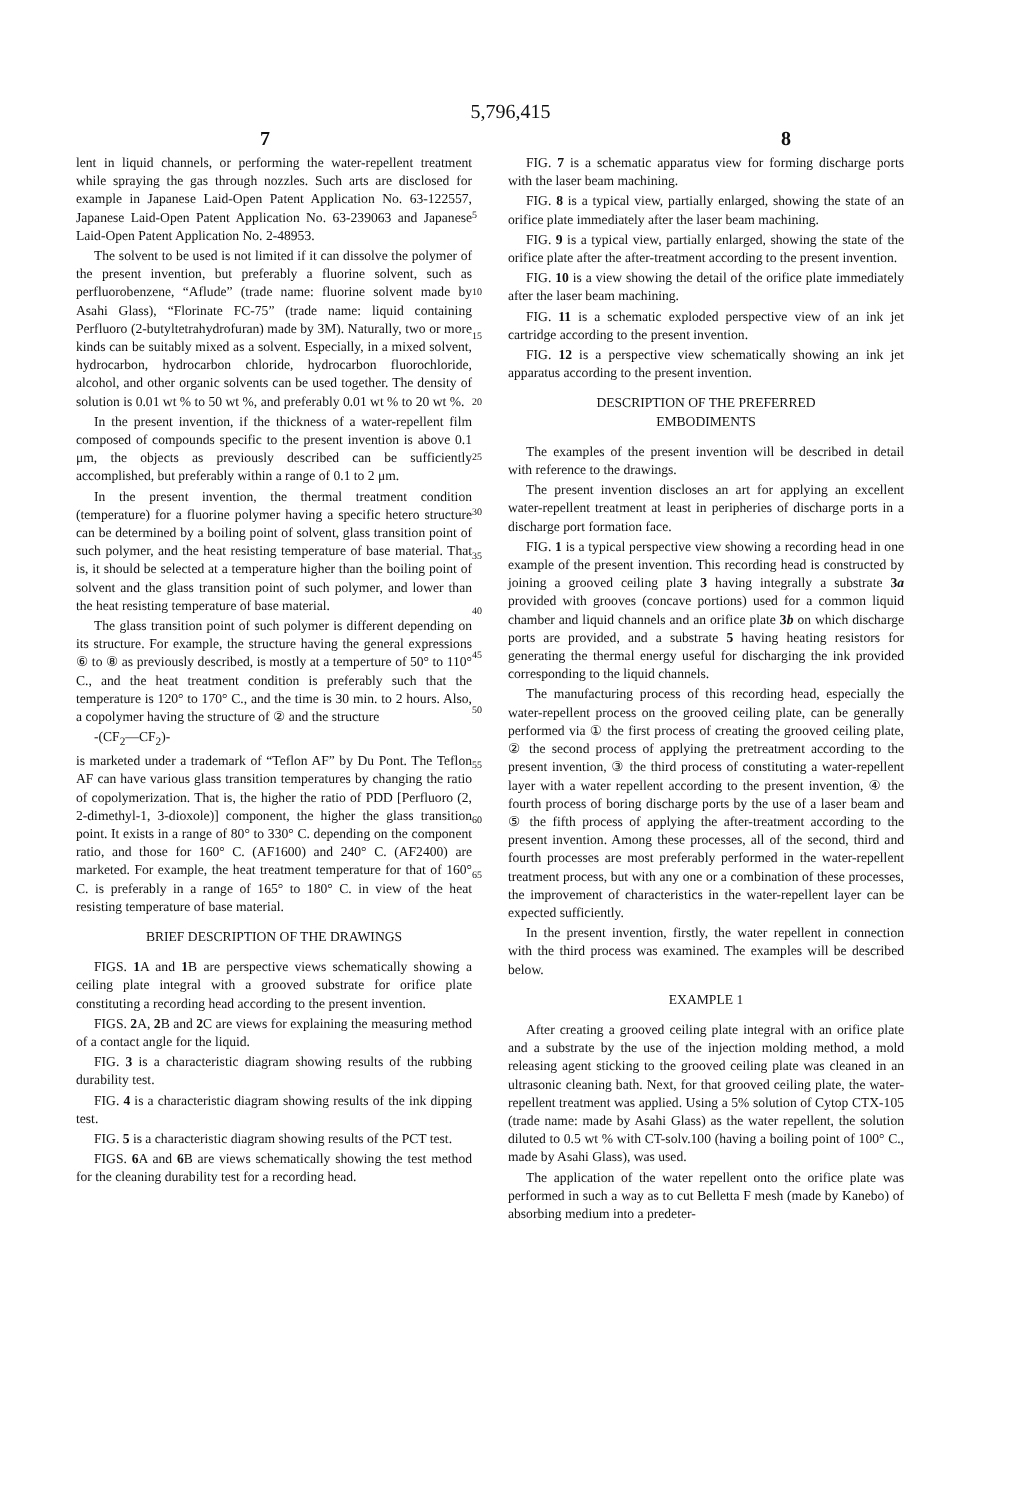5,796,415
7 8
lent in liquid channels, or performing the water-repellent treatment while spraying the gas through nozzles. Such arts are disclosed for example in Japanese Laid-Open Patent Application No. 63-122557, Japanese Laid-Open Patent Application No. 63-239063 and Japanese Laid-Open Patent Application No. 2-48953.
The solvent to be used is not limited if it can dissolve the polymer of the present invention, but preferably a fluorine solvent, such as perfluorobenzene, “Aflude” (trade name: fluorine solvent made by Asahi Glass), “Florinate FC-75” (trade name: liquid containing Perfluoro (2-butyltetrahydrofuran) made by 3M). Naturally, two or more kinds can be suitably mixed as a solvent. Especially, in a mixed solvent, hydrocarbon, hydrocarbon chloride, hydrocarbon fluorochloride, alcohol, and other organic solvents can be used together. The density of solution is 0.01 wt % to 50 wt %, and preferably 0.01 wt % to 20 wt %.
In the present invention, if the thickness of a water-repellent film composed of compounds specific to the present invention is above 0.1 μm, the objects as previously described can be sufficiently accomplished, but preferably within a range of 0.1 to 2 μm.
In the present invention, the thermal treatment condition (temperature) for a fluorine polymer having a specific hetero structure can be determined by a boiling point of solvent, glass transition point of such polymer, and the heat resisting temperature of base material. That is, it should be selected at a temperature higher than the boiling point of solvent and the glass transition point of such polymer, and lower than the heat resisting temperature of base material.
The glass transition point of such polymer is different depending on its structure. For example, the structure having the general expressions ⑥ to ⑧ as previously described, is mostly at a temperture of 50° to 110° C., and the heat treatment condition is preferably such that the temperature is 120° to 170° C., and the time is 30 min. to 2 hours. Also, a copolymer having the structure of ② and the structure
-(CF<sub>2</sub>—CF<sub>2</sub>)-
is marketed under a trademark of “Teflon AF” by Du Pont. The Teflon AF can have various glass transition temperatures by changing the ratio of copolymerization. That is, the higher the ratio of PDD [Perfluoro (2, 2-dimethyl-1, 3-dioxole)] component, the higher the glass transition point. It exists in a range of 80° to 330° C. depending on the component ratio, and those for 160° C. (AF1600) and 240° C. (AF2400) are marketed. For example, the heat treatment temperature for that of 160° C. is preferably in a range of 165° to 180° C. in view of the heat resisting temperature of base material.
BRIEF DESCRIPTION OF THE DRAWINGS
FIGS. 1 A and 1 B are perspective views schematically showing a ceiling plate integral with a grooved substrate for orifice plate constituting a recording head according to the present invention.
FIGS. 2 A, 2 B and 2 C are views for explaining the measuring method of a contact angle for the liquid.
FIG. 3 is a characteristic diagram showing results of the rubbing durability test.
FIG. 4 is a characteristic diagram showing results of the ink dipping test.
FIG. 5 is a characteristic diagram showing results of the PCT test.
FIGS. 6 A and 6 B are views schematically showing the test method for the cleaning durability test for a recording head.
5
10
15
20
25
30
35
40
45
50
55
60
65
FIG. 7 is a schematic apparatus view for forming discharge ports with the laser beam machining.
FIG. 8 is a typical view, partially enlarged, showing the state of an orifice plate immediately after the laser beam machining.
FIG. 9 is a typical view, partially enlarged, showing the state of the orifice plate after the after-treatment according to the present invention.
FIG. 10 is a view showing the detail of the orifice plate immediately after the laser beam machining.
FIG. 11 is a schematic exploded perspective view of an ink jet cartridge according to the present invention.
FIG. 12 is a perspective view schematically showing an ink jet apparatus according to the present invention.
DESCRIPTION OF THE PREFERRED
EMBODIMENTS
The examples of the present invention will be described in detail with reference to the drawings.
The present invention discloses an art for applying an excellent water-repellent treatment at least in peripheries of discharge ports in a discharge port formation face.
FIG. 1 is a typical perspective view showing a recording head in one example of the present invention. This recording head is constructed by joining a grooved ceiling plate 3 having integrally a substrate 3a provided with grooves (concave portions) used for a common liquid chamber and liquid channels and an orifice plate 3b on which discharge ports are provided, and a substrate 5 having heating resistors for generating the thermal energy useful for discharging the ink provided corresponding to the liquid channels.
The manufacturing process of this recording head, especially the water-repellent process on the grooved ceiling plate, can be generally performed via ① the first process of creating the grooved ceiling plate, ② the second process of applying the pretreatment according to the present invention, ③ the third process of constituting a water-repellent layer with a water repellent according to the present invention, ④ the fourth process of boring discharge ports by the use of a laser beam and ⑤ the fifth process of applying the after-treatment according to the present invention. Among these processes, all of the second, third and fourth processes are most preferably performed in the water-repellent treatment process, but with any one or a combination of these processes, the improvement of characteristics in the water-repellent layer can be expected sufficiently.
In the present invention, firstly, the water repellent in connection with the third process was examined. The examples will be described below.
EXAMPLE 1
After creating a grooved ceiling plate integral with an orifice plate and a substrate by the use of the injection molding method, a mold releasing agent sticking to the grooved ceiling plate was cleaned in an ultrasonic cleaning bath. Next, for that grooved ceiling plate, the water-repellent treatment was applied. Using a 5% solution of Cytop CTX-105 (trade name: made by Asahi Glass) as the water repellent, the solution diluted to 0.5 wt % with CT-solv.100 (having a boiling point of 100° C., made by Asahi Glass), was used.
The application of the water repellent onto the orifice plate was performed in such a way as to cut Belletta F mesh (made by Kanebo) of absorbing medium into a predeter-